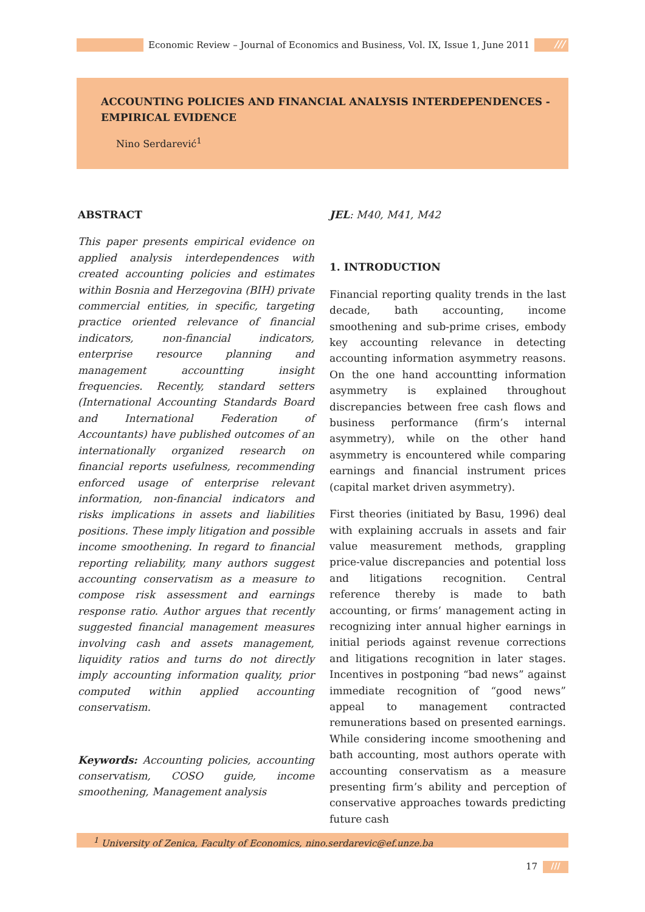Economic Review – Journal of Economics and Business, Vol. IX, Issue 1, June 2011 ///
ACCOUNTING POLICIES AND FINANCIAL ANALYSIS INTERDEPENDENCES - EMPIRICAL EVIDENCE
Nino Serdarević<sup>1</sup>
ABSTRACT
This paper presents empirical evidence on applied analysis interdependences with created accounting policies and estimates within Bosnia and Herzegovina (BIH) private commercial entities, in specific, targeting practice oriented relevance of financial indicators, non-financial indicators, enterprise resource planning and management accountting insight frequencies. Recently, standard setters (International Accounting Standards Board and International Federation of Accountants) have published outcomes of an internationally organized research on financial reports usefulness, recommending enforced usage of enterprise relevant information, non-financial indicators and risks implications in assets and liabilities positions. These imply litigation and possible income smoothening. In regard to financial reporting reliability, many authors suggest accounting conservatism as a measure to compose risk assessment and earnings response ratio. Author argues that recently suggested financial management measures involving cash and assets management, liquidity ratios and turns do not directly imply accounting information quality, prior computed within applied accounting conservatism.
Keywords: Accounting policies, accounting conservatism, COSO guide, income smoothening, Management analysis
JEL: M40, M41, M42
1. INTRODUCTION
Financial reporting quality trends in the last decade, bath accounting, income smoothening and sub-prime crises, embody key accounting relevance in detecting accounting information asymmetry reasons. On the one hand accountting information asymmetry is explained throughout discrepancies between free cash flows and business performance (firm’s internal asymmetry), while on the other hand asymmetry is encountered while comparing earnings and financial instrument prices (capital market driven asymmetry).
First theories (initiated by Basu, 1996) deal with explaining accruals in assets and fair value measurement methods, grappling price-value discrepancies and potential loss and litigations recognition. Central reference thereby is made to bath accounting, or firms’ management acting in recognizing inter annual higher earnings in initial periods against revenue corrections and litigations recognition in later stages. Incentives in postponing “bad news” against immediate recognition of “good news” appeal to management contracted remunerations based on presented earnings. While considering income smoothening and bath accounting, most authors operate with accounting conservatism as a measure presenting firm’s ability and perception of conservative approaches towards predicting future cash
<sup>1</sup> University of Zenica, Faculty of Economics, nino.serdarevic@ef.unze.ba
17 ///